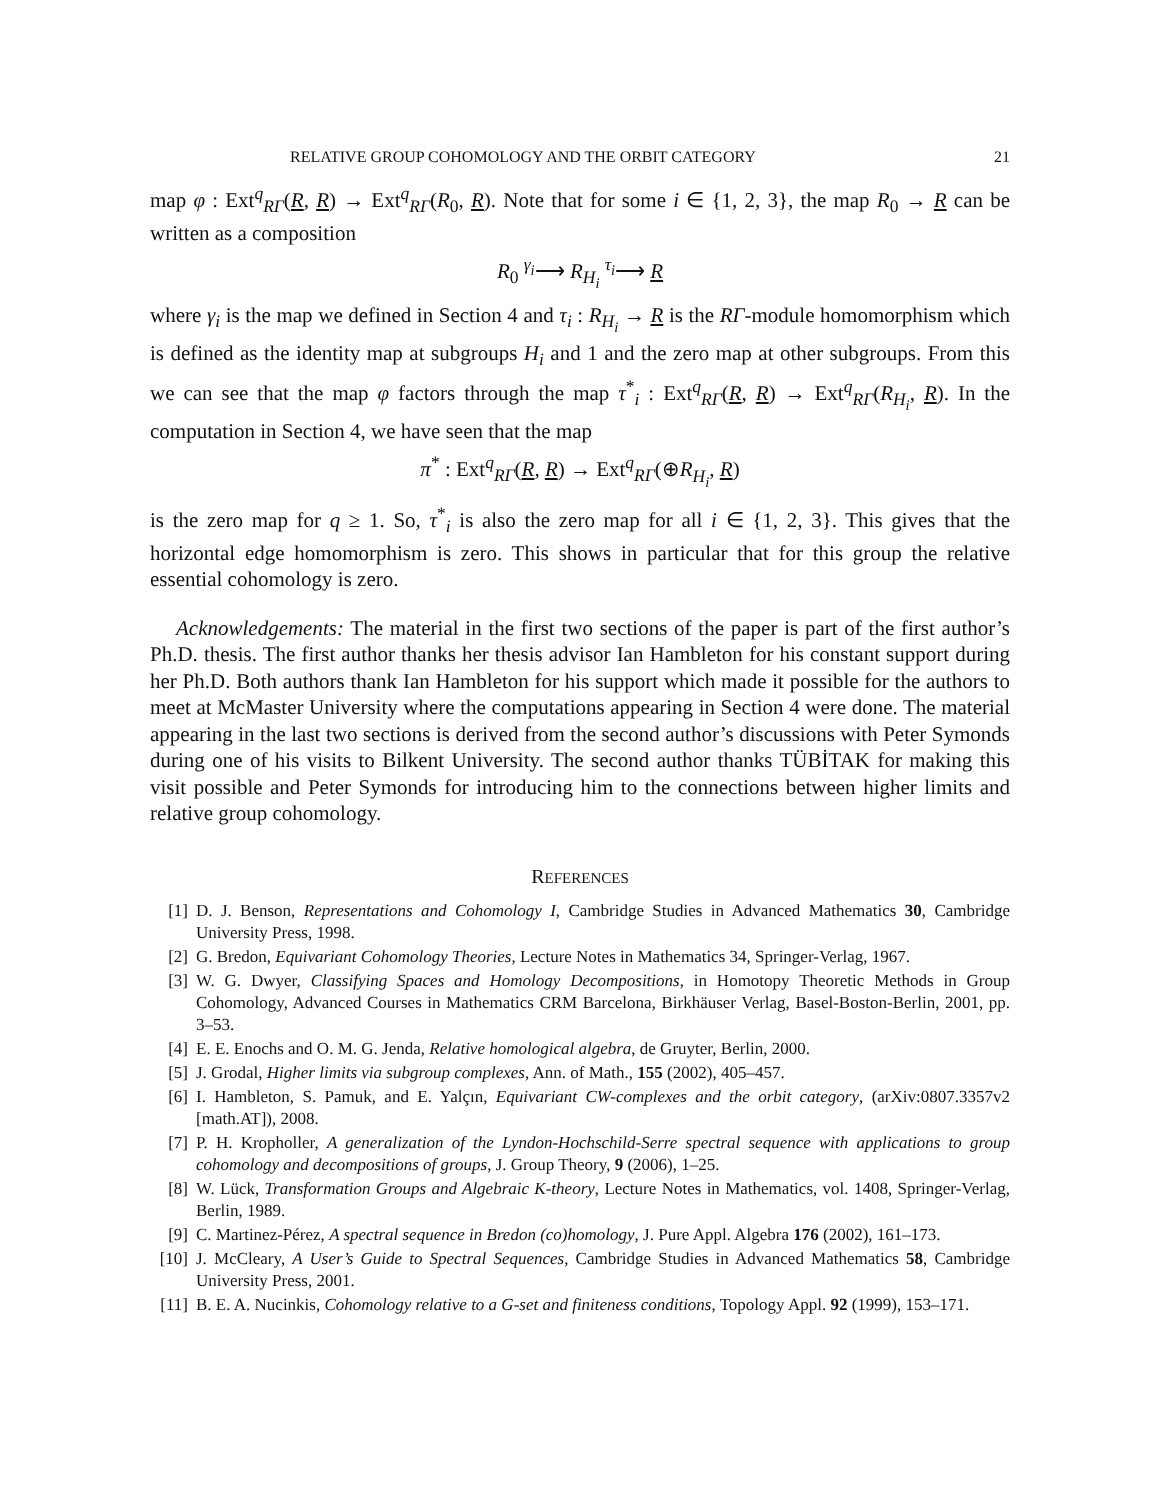RELATIVE GROUP COHOMOLOGY AND THE ORBIT CATEGORY 21
map φ : Ext<sup>q</sup><sub>RΓ</sub>(R, R) → Ext<sup>q</sup><sub>RΓ</sub>(R<sub>0</sub>, R). Note that for some i ∈ {1, 2, 3}, the map R<sub>0</sub> → R can be written as a composition
R<sub>0</sub> <sup>γ<sub>i</sub></sup>⟶ R<sub>H<sub>i</sub></sub> <sup>τ<sub>i</sub></sup>⟶ R
where γ<sub>i</sub> is the map we defined in Section 4 and τ<sub>i</sub> : R<sub>H<sub>i</sub></sub> → R is the RΓ-module homomorphism which is defined as the identity map at subgroups H<sub>i</sub> and 1 and the zero map at other subgroups. From this we can see that the map φ factors through the map τ<sup>*</sup><sub>i</sub> : Ext<sup>q</sup><sub>RΓ</sub>(R, R) → Ext<sup>q</sup><sub>RΓ</sub>(R<sub>H<sub>i</sub></sub>, R). In the computation in Section 4, we have seen that the map
π<sup>*</sup> : Ext<sup>q</sup><sub>RΓ</sub>(R, R) → Ext<sup>q</sup><sub>RΓ</sub>(⊕R<sub>H<sub>i</sub></sub>, R)
is the zero map for q ≥ 1. So, τ<sup>*</sup><sub>i</sub> is also the zero map for all i ∈ {1, 2, 3}. This gives that the horizontal edge homomorphism is zero. This shows in particular that for this group the relative essential cohomology is zero.
Acknowledgements: The material in the first two sections of the paper is part of the first author’s Ph.D. thesis. The first author thanks her thesis advisor Ian Hambleton for his constant support during her Ph.D. Both authors thank Ian Hambleton for his support which made it possible for the authors to meet at McMaster University where the computations appearing in Section 4 were done. The material appearing in the last two sections is derived from the second author’s discussions with Peter Symonds during one of his visits to Bilkent University. The second author thanks TÜBİTAK for making this visit possible and Peter Symonds for introducing him to the connections between higher limits and relative group cohomology.
REFERENCES
[1] D. J. Benson, Representations and Cohomology I, Cambridge Studies in Advanced Mathematics 30, Cambridge University Press, 1998.
[2] G. Bredon, Equivariant Cohomology Theories, Lecture Notes in Mathematics 34, Springer-Verlag, 1967.
[3] W. G. Dwyer, Classifying Spaces and Homology Decompositions, in Homotopy Theoretic Methods in Group Cohomology, Advanced Courses in Mathematics CRM Barcelona, Birkhäuser Verlag, Basel-Boston-Berlin, 2001, pp. 3–53.
[4] E. E. Enochs and O. M. G. Jenda, Relative homological algebra, de Gruyter, Berlin, 2000.
[5] J. Grodal, Higher limits via subgroup complexes, Ann. of Math., 155 (2002), 405–457.
[6] I. Hambleton, S. Pamuk, and E. Yalçın, Equivariant CW-complexes and the orbit category, (arXiv:0807.3357v2 [math.AT]), 2008.
[7] P. H. Kropholler, A generalization of the Lyndon-Hochschild-Serre spectral sequence with applications to group cohomology and decompositions of groups, J. Group Theory, 9 (2006), 1–25.
[8] W. Lück, Transformation Groups and Algebraic K-theory, Lecture Notes in Mathematics, vol. 1408, Springer-Verlag, Berlin, 1989.
[9] C. Martinez-Pérez, A spectral sequence in Bredon (co)homology, J. Pure Appl. Algebra 176 (2002), 161–173.
[10] J. McCleary, A User’s Guide to Spectral Sequences, Cambridge Studies in Advanced Mathematics 58, Cambridge University Press, 2001.
[11] B. E. A. Nucinkis, Cohomology relative to a G-set and finiteness conditions, Topology Appl. 92 (1999), 153–171.